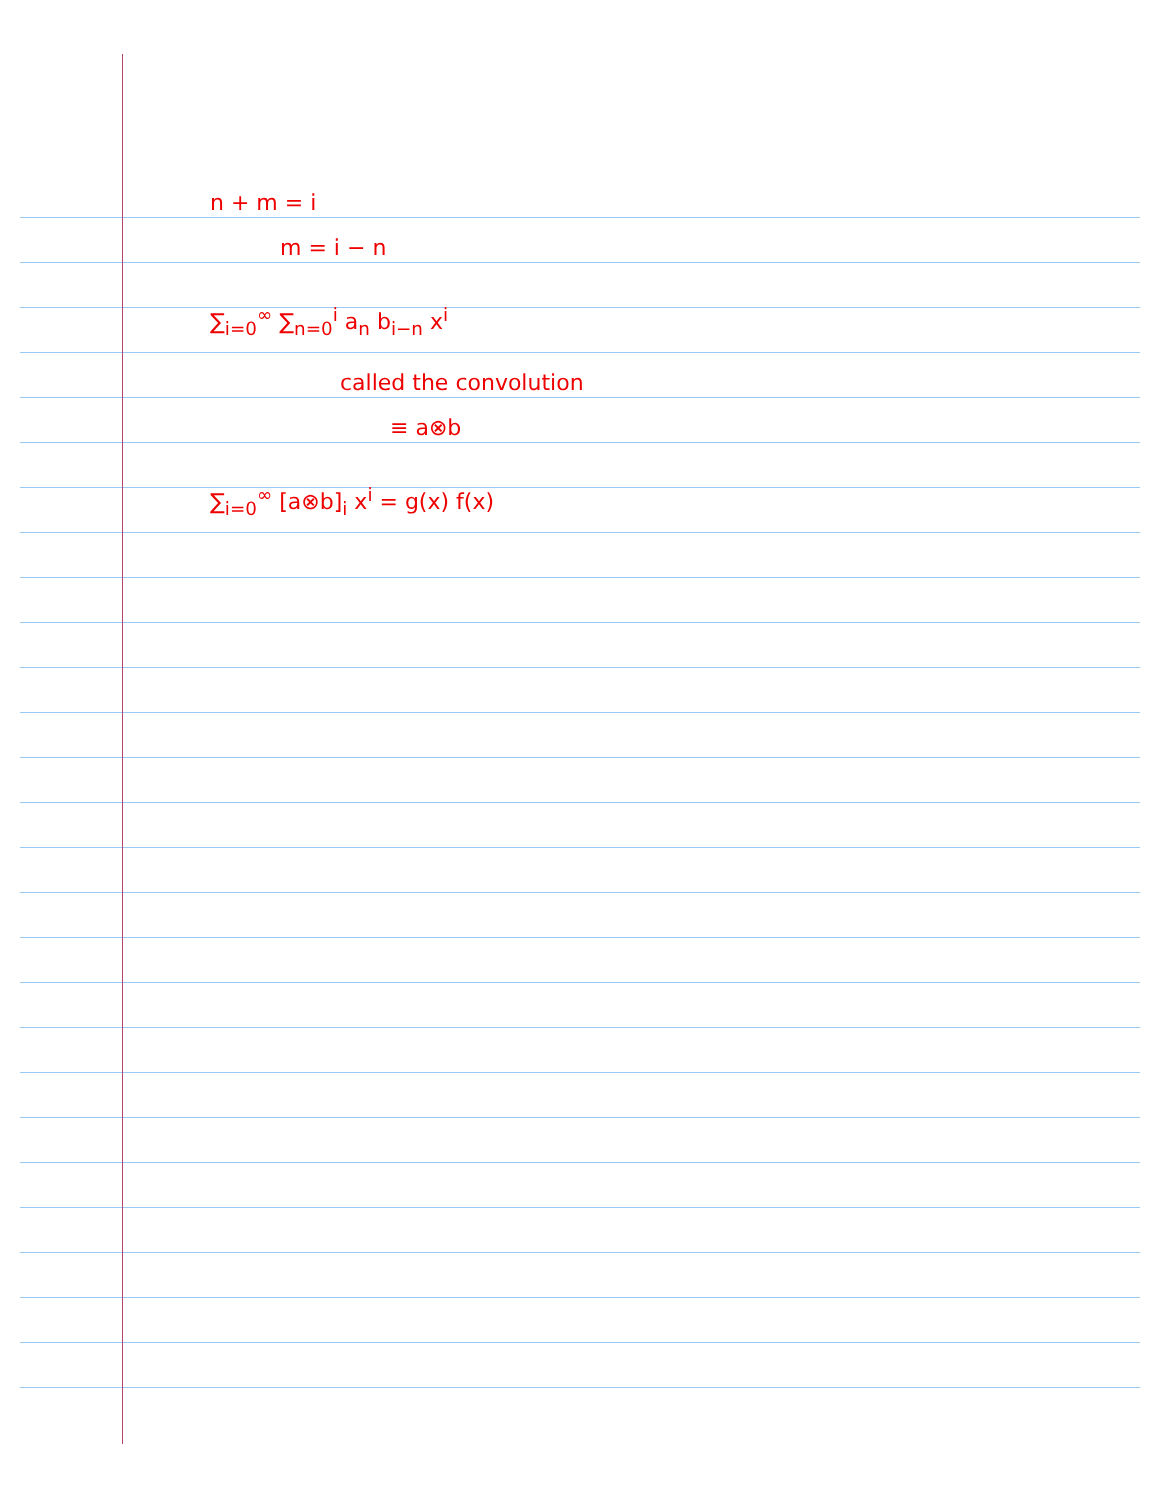n + m = i
m = i − n
∑<sub>i=0</sub><sup>∞</sup> ∑<sub>n=0</sub><sup>i</sup> a<sub>n</sub> b<sub>i−n</sub> x<sup>i</sup>
called the convolution
≡ a⊗b
∑<sub>i=0</sub><sup>∞</sup> [a⊗b]<sub>i</sub> x<sup>i</sup> = g(x) f(x)